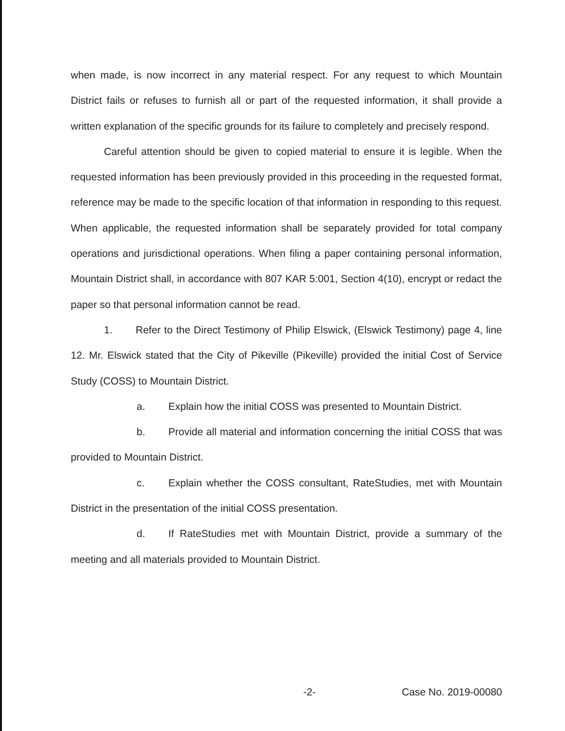when made, is now incorrect in any material respect. For any request to which Mountain District fails or refuses to furnish all or part of the requested information, it shall provide a written explanation of the specific grounds for its failure to completely and precisely respond.
Careful attention should be given to copied material to ensure it is legible. When the requested information has been previously provided in this proceeding in the requested format, reference may be made to the specific location of that information in responding to this request. When applicable, the requested information shall be separately provided for total company operations and jurisdictional operations. When filing a paper containing personal information, Mountain District shall, in accordance with 807 KAR 5:001, Section 4(10), encrypt or redact the paper so that personal information cannot be read.
1. Refer to the Direct Testimony of Philip Elswick, (Elswick Testimony) page 4, line 12. Mr. Elswick stated that the City of Pikeville (Pikeville) provided the initial Cost of Service Study (COSS) to Mountain District.
a. Explain how the initial COSS was presented to Mountain District.
b. Provide all material and information concerning the initial COSS that was provided to Mountain District.
c. Explain whether the COSS consultant, RateStudies, met with Mountain District in the presentation of the initial COSS presentation.
d. If RateStudies met with Mountain District, provide a summary of the meeting and all materials provided to Mountain District.
-2- Case No. 2019-00080